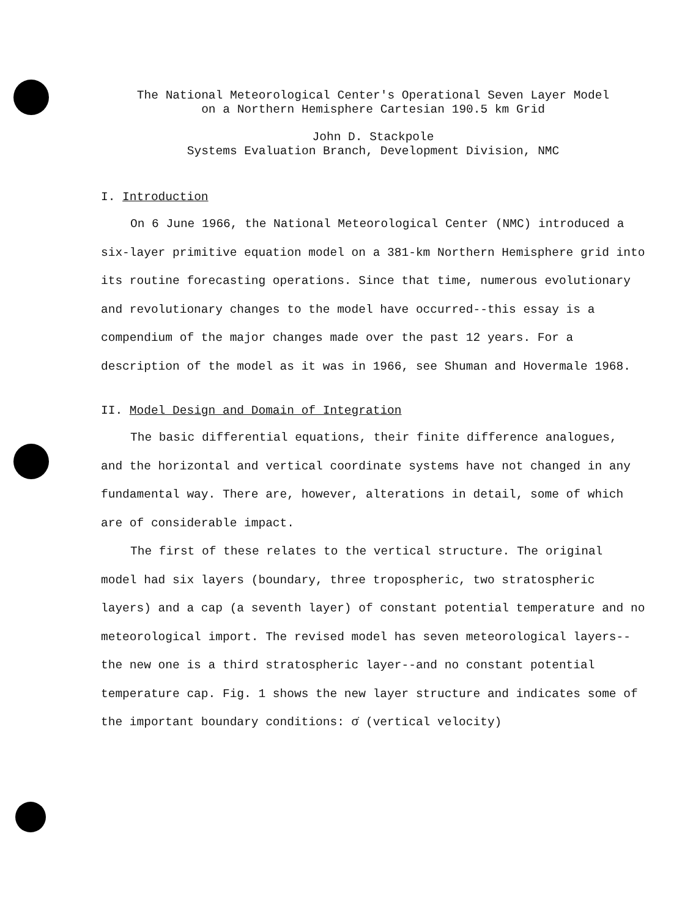The National Meteorological Center's Operational Seven Layer Model
on a Northern Hemisphere Cartesian 190.5 km Grid
John D. Stackpole
Systems Evaluation Branch, Development Division, NMC
I. Introduction
On 6 June 1966, the National Meteorological Center (NMC) introduced a six-layer primitive equation model on a 381-km Northern Hemisphere grid into its routine forecasting operations. Since that time, numerous evolutionary and revolutionary changes to the model have occurred--this essay is a compendium of the major changes made over the past 12 years. For a description of the model as it was in 1966, see Shuman and Hovermale 1968.
II. Model Design and Domain of Integration
The basic differential equations, their finite difference analogues, and the horizontal and vertical coordinate systems have not changed in any fundamental way. There are, however, alterations in detail, some of which are of considerable impact.
The first of these relates to the vertical structure. The original model had six layers (boundary, three tropospheric, two stratospheric layers) and a cap (a seventh layer) of constant potential temperature and no meteorological import. The revised model has seven meteorological layers--the new one is a third stratospheric layer--and no constant potential temperature cap. Fig. 1 shows the new layer structure and indicates some of the important boundary conditions: σ̇ (vertical velocity)